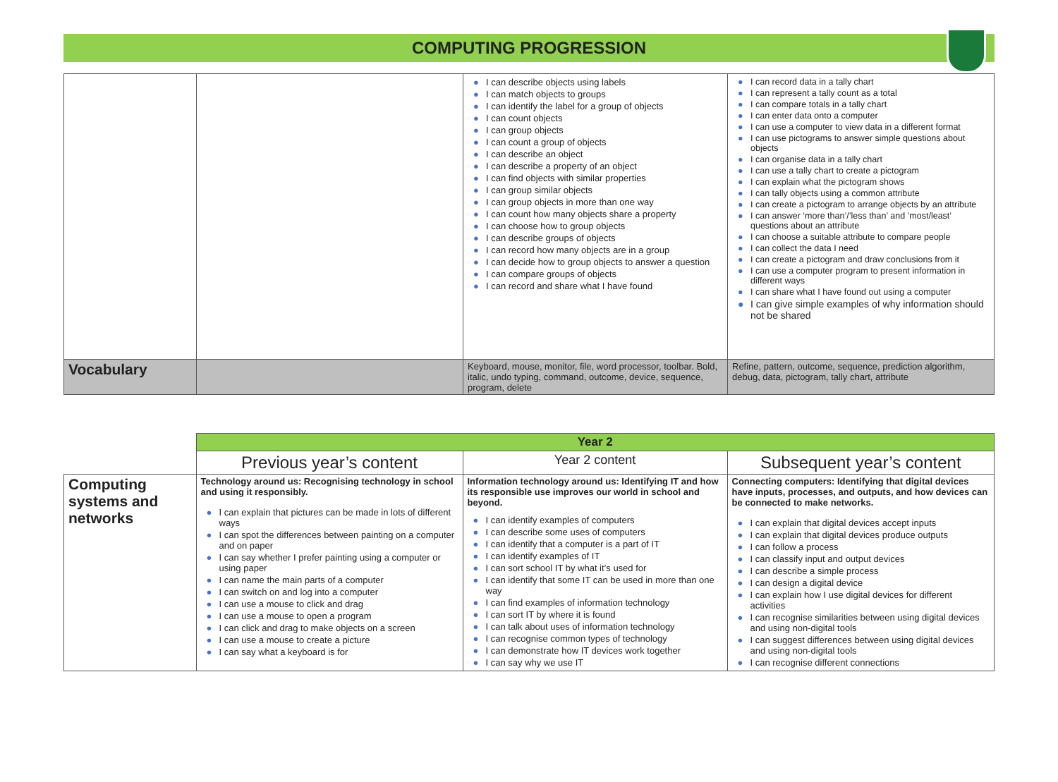COMPUTING PROGRESSION
| | | ● I can describe objects using labels ● I can match objects to groups ● I can identify the label for a group of objects ● I can count objects ● I can group objects ● I can count a group of objects ● I can describe an object ● I can describe a property of an object ● I can find objects with similar properties ● I can group similar objects ● I can group objects in more than one way ● I can count how many objects share a property ● I can choose how to group objects ● I can describe groups of objects ● I can record how many objects are in a group ● I can decide how to group objects to answer a question ● I can compare groups of objects ● I can record and share what I have found | ● I can record data in a tally chart ● I can represent a tally count as a total ● I can compare totals in a tally chart ● I can enter data onto a computer ● I can use a computer to view data in a different format ● I can use pictograms to answer simple questions about objects ● I can organise data in a tally chart ● I can use a tally chart to create a pictogram ● I can explain what the pictogram shows ● I can tally objects using a common attribute ● I can create a pictogram to arrange objects by an attribute ● I can answer ‘more than’/’less than’ and ’most/least’ questions about an attribute ● I can choose a suitable attribute to compare people ● I can collect the data I need ● I can create a pictogram and draw conclusions from it ● I can use a computer program to present information in different ways ● I can share what I have found out using a computer ● I can give simple examples of why information should not be shared |
| Vocabulary | | Keyboard, mouse, monitor, file, word processor, toolbar. Bold, italic, undo typing, command, outcome, device, sequence, program, delete | Refine, pattern, outcome, sequence, prediction algorithm, debug, data, pictogram, tally chart, attribute |
| | Year 2 | | |
| | Previous year’s content | Year 2 content | Subsequent year’s content |
| Computing systems and networks | Technology around us: Recognising technology in school and using it responsibly. ● I can explain that pictures can be made in lots of different ways ● I can spot the differences between painting on a computer and on paper ● I can say whether I prefer painting using a computer or using paper ● I can name the main parts of a computer ● I can switch on and log into a computer ● I can use a mouse to click and drag ● I can use a mouse to open a program ● I can click and drag to make objects on a screen ● I can use a mouse to create a picture ● I can say what a keyboard is for | Information technology around us: Identifying IT and how its responsible use improves our world in school and beyond. ● I can identify examples of computers ● I can describe some uses of computers ● I can identify that a computer is a part of IT ● I can identify examples of IT ● I can sort school IT by what it’s used for ● I can identify that some IT can be used in more than one way ● I can find examples of information technology ● I can sort IT by where it is found ● I can talk about uses of information technology ● I can recognise common types of technology ● I can demonstrate how IT devices work together ● I can say why we use IT | Connecting computers: Identifying that digital devices have inputs, processes, and outputs, and how devices can be connected to make networks. ● I can explain that digital devices accept inputs ● I can explain that digital devices produce outputs ● I can follow a process ● I can classify input and output devices ● I can describe a simple process ● I can design a digital device ● I can explain how I use digital devices for different activities ● I can recognise similarities between using digital devices and using non-digital tools ● I can suggest differences between using digital devices and using non-digital tools ● I can recognise different connections |